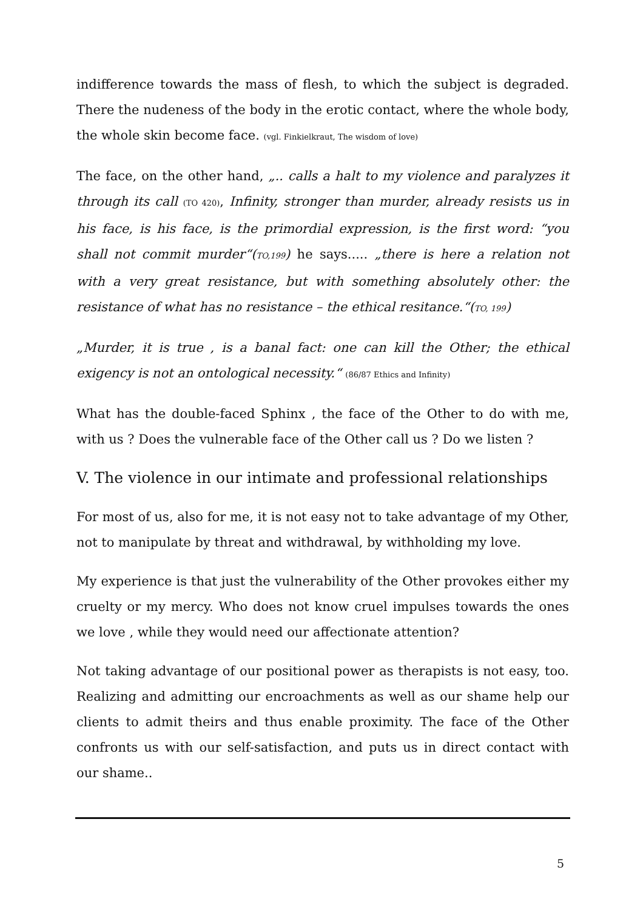indifference towards the mass of flesh, to which the subject is degraded. There the nudeness of the body in the erotic contact, where the whole body, the whole skin become face. (vgl. Finkielkraut, The wisdom of love)
The face, on the other hand, „.. calls a halt to my violence and paralyzes it through its call (TO 420), Infinity, stronger than murder, already resists us in his face, is his face, is the primordial expression, is the first word: “you shall not commit murder“(TO,199) he says..... „there is here a relation not with a very great resistance, but with something absolutely other: the resistance of what has no resistance – the ethical resitance.“(TO, 199)
„Murder, it is true , is a banal fact: one can kill the Other; the ethical exigency is not an ontological necessity.“ (86/87 Ethics and Infinity)
What has the double-faced Sphinx , the face of the Other to do with me, with us ? Does the vulnerable face of the Other call us ? Do we listen ?
V. The violence in our intimate and professional relationships
For most of us, also for me, it is not easy not to take advantage of my Other, not to manipulate by threat and withdrawal, by withholding my love.
My experience is that just the vulnerability of the Other provokes either my cruelty or my mercy. Who does not know cruel impulses towards the ones we love , while they would need our affectionate attention?
Not taking advantage of our positional power as therapists is not easy, too. Realizing and admitting our encroachments as well as our shame help our clients to admit theirs and thus enable proximity. The face of the Other confronts us with our self-satisfaction, and puts us in direct contact with our shame..
5